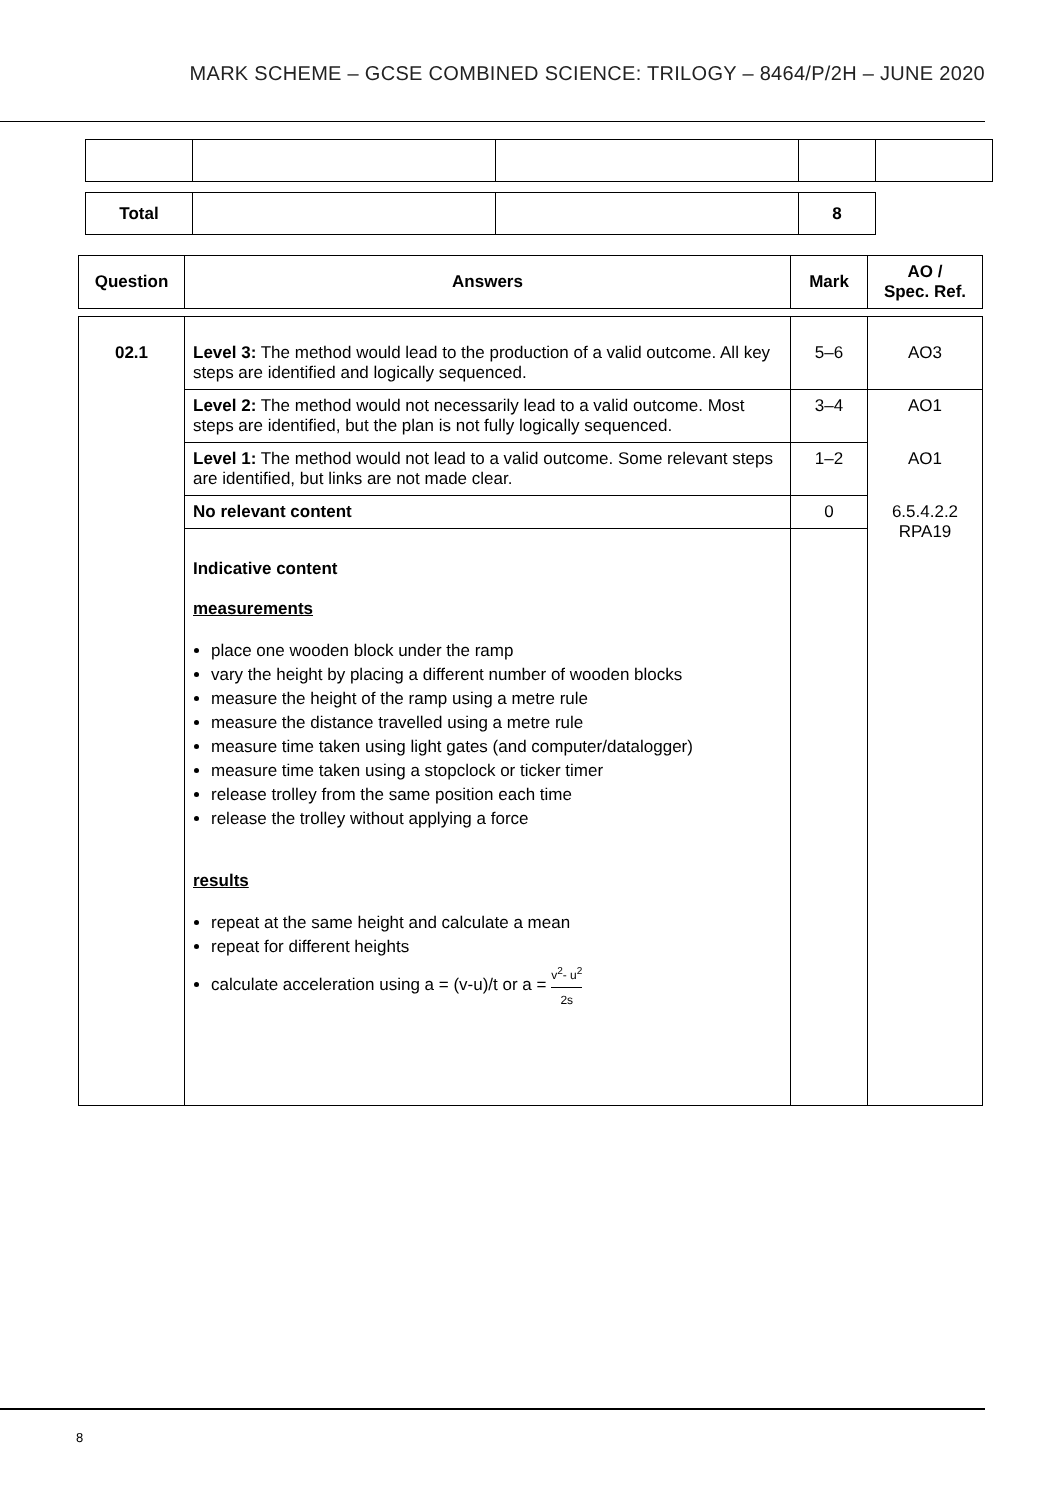MARK SCHEME – GCSE COMBINED SCIENCE: TRILOGY – 8464/P/2H – JUNE 2020
| Total | | | 8 |
| Question | Answers | Mark | AO / Spec. Ref. |
| --- | --- | --- | --- |
| 02.1 | Level 3: The method would lead to the production of a valid outcome. All key steps are identified and logically sequenced. | 5–6 | AO3 |
| | Level 2: The method would not necessarily lead to a valid outcome. Most steps are identified, but the plan is not fully logically sequenced. | 3–4 | AO1 |
| | Level 1: The method would not lead to a valid outcome. Some relevant steps are identified, but links are not made clear. | 1–2 | AO1 |
| | No relevant content | 0 | 6.5.4.2.2 RPA19 |
| | Indicative content measurements place one wooden block under the ramp vary the height by placing a different number of wooden blocks measure the height of the ramp using a metre rule measure the distance travelled using a metre rule measure time taken using light gates (and computer/datalogger) measure time taken using a stopclock or ticker timer release trolley from the same position each time release the trolley without applying a force results repeat at the same height and calculate a mean repeat for different heights calculate acceleration using a = (v-u)/t or a = v<sup>2</sup>- u<sup>2</sup> 2s | | |
8